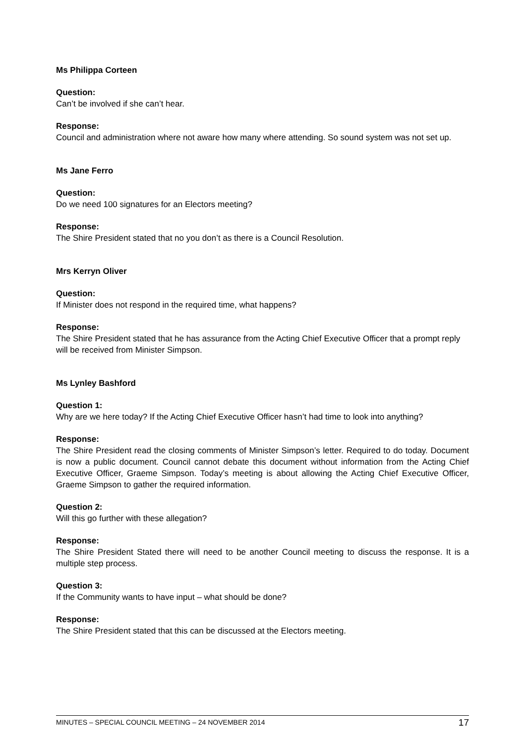Ms Philippa Corteen
Question:
Can’t be involved if she can’t hear.
Response:
Council and administration where not aware how many where attending. So sound system was not set up.
Ms Jane Ferro
Question:
Do we need 100 signatures for an Electors meeting?
Response:
The Shire President stated that no you don’t as there is a Council Resolution.
Mrs Kerryn Oliver
Question:
If Minister does not respond in the required time, what happens?
Response:
The Shire President stated that he has assurance from the Acting Chief Executive Officer that a prompt reply will be received from Minister Simpson.
Ms Lynley Bashford
Question 1:
Why are we here today? If the Acting Chief Executive Officer hasn’t had time to look into anything?
Response:
The Shire President read the closing comments of Minister Simpson’s letter. Required to do today. Document is now a public document. Council cannot debate this document without information from the Acting Chief Executive Officer, Graeme Simpson. Today’s meeting is about allowing the Acting Chief Executive Officer, Graeme Simpson to gather the required information.
Question 2:
Will this go further with these allegation?
Response:
The Shire President Stated there will need to be another Council meeting to discuss the response. It is a multiple step process.
Question 3:
If the Community wants to have input – what should be done?
Response:
The Shire President stated that this can be discussed at the Electors meeting.
MINUTES – SPECIAL COUNCIL MEETING – 24 NOVEMBER 2014 17